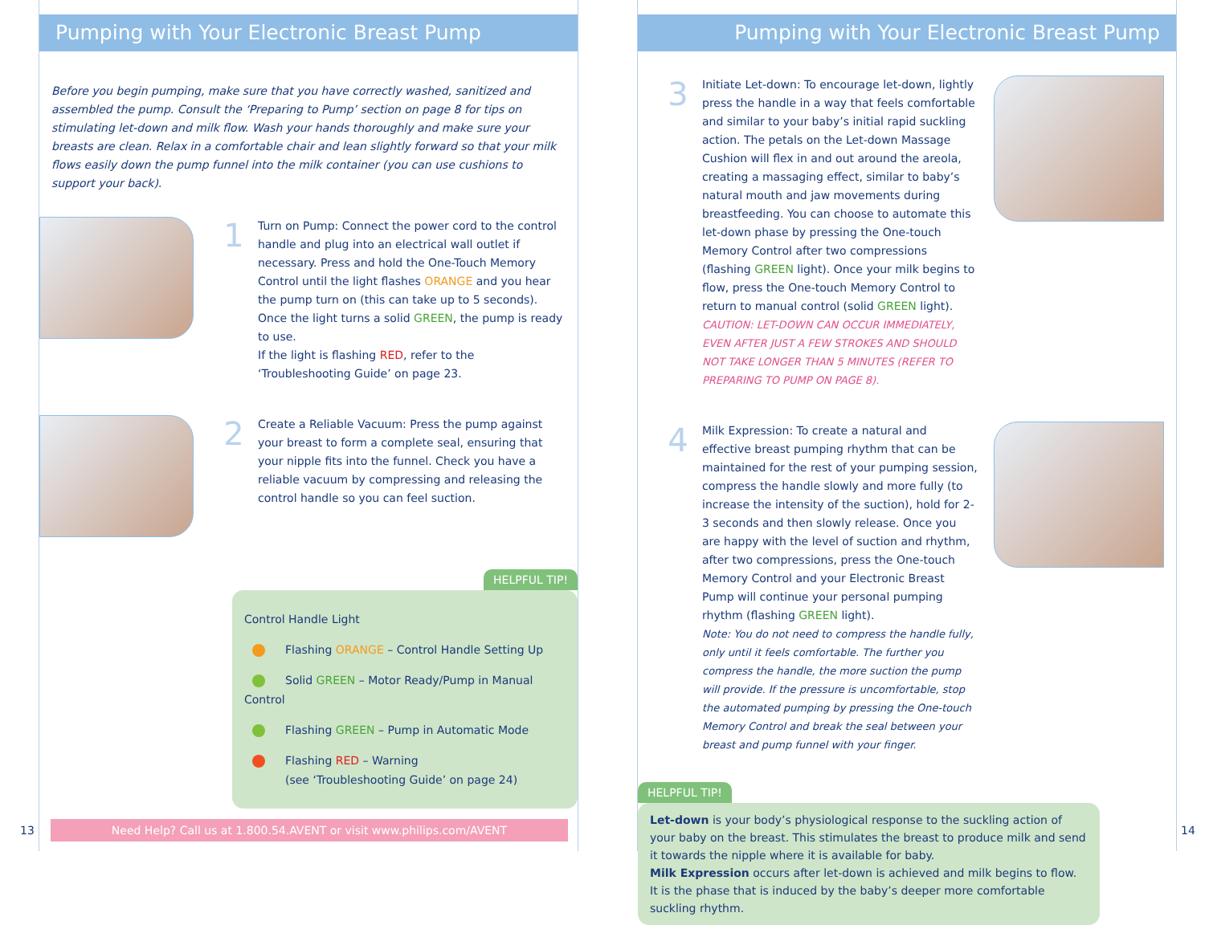Pumping with Your Electronic Breast Pump
Before you begin pumping, make sure that you have correctly washed, sanitized and assembled the pump. Consult the ‘Preparing to Pump’ section on page 8 for tips on stimulating let-down and milk flow. Wash your hands thoroughly and make sure your breasts are clean. Relax in a comfortable chair and lean slightly forward so that your milk flows easily down the pump funnel into the milk container (you can use cushions to support your back).
1
Turn on Pump: Connect the power cord to the control handle and plug into an electrical wall outlet if necessary. Press and hold the One-Touch Memory Control until the light flashes ORANGE and you hear the pump turn on (this can take up to 5 seconds). Once the light turns a solid GREEN, the pump is ready to use.
If the light is flashing RED, refer to the ‘Troubleshooting Guide’ on page 23.
2
Create a Reliable Vacuum: Press the pump against your breast to form a complete seal, ensuring that your nipple fits into the funnel. Check you have a reliable vacuum by compressing and releasing the control handle so you can feel suction.
HELPFUL TIP!
Control Handle Light
Flashing ORANGE – Control Handle Setting Up
Solid GREEN – Motor Ready/Pump in Manual Control
Flashing GREEN – Pump in Automatic Mode
Flashing RED – Warning
(see ‘Troubleshooting Guide’ on page 24)
Need Help? Call us at 1.800.54.AVENT or visit www.philips.com/AVENT
13
Pumping with Your Electronic Breast Pump
3
Initiate Let-down: To encourage let-down, lightly press the handle in a way that feels comfortable and similar to your baby’s initial rapid suckling action. The petals on the Let-down Massage Cushion will flex in and out around the areola, creating a massaging effect, similar to baby’s natural mouth and jaw movements during breastfeeding. You can choose to automate this let-down phase by pressing the One-touch Memory Control after two compressions (flashing GREEN light). Once your milk begins to flow, press the One-touch Memory Control to return to manual control (solid GREEN light).
CAUTION: LET-DOWN CAN OCCUR IMMEDIATELY, EVEN AFTER JUST A FEW STROKES AND SHOULD NOT TAKE LONGER THAN 5 MINUTES (REFER TO PREPARING TO PUMP ON PAGE 8).
4
Milk Expression: To create a natural and effective breast pumping rhythm that can be maintained for the rest of your pumping session, compress the handle slowly and more fully (to increase the intensity of the suction), hold for 2-3 seconds and then slowly release. Once you are happy with the level of suction and rhythm, after two compressions, press the One-touch Memory Control and your Electronic Breast Pump will continue your personal pumping rhythm (flashing GREEN light).
Note: You do not need to compress the handle fully, only until it feels comfortable. The further you compress the handle, the more suction the pump will provide. If the pressure is uncomfortable, stop the automated pumping by pressing the One-touch Memory Control and break the seal between your breast and pump funnel with your finger.
HELPFUL TIP!
Let-down is your body’s physiological response to the suckling action of your baby on the breast. This stimulates the breast to produce milk and send it towards the nipple where it is available for baby.
Milk Expression occurs after let-down is achieved and milk begins to flow. It is the phase that is induced by the baby’s deeper more comfortable suckling rhythm.
14